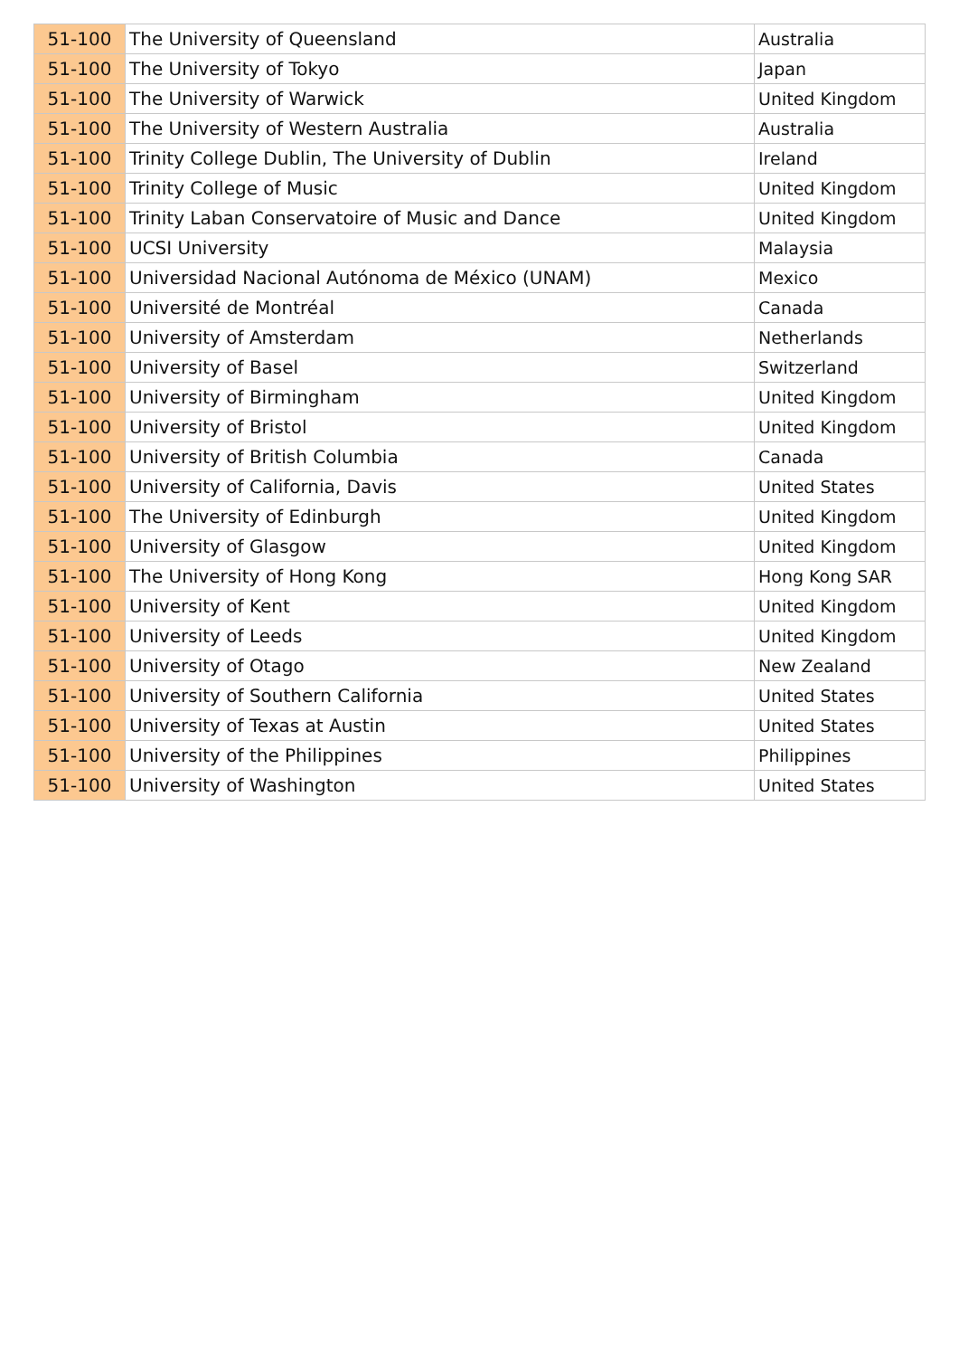| 51-100 | The University of Queensland | Australia |
| 51-100 | The University of Tokyo | Japan |
| 51-100 | The University of Warwick | United Kingdom |
| 51-100 | The University of Western Australia | Australia |
| 51-100 | Trinity College Dublin, The University of Dublin | Ireland |
| 51-100 | Trinity College of Music | United Kingdom |
| 51-100 | Trinity Laban Conservatoire of Music and Dance | United Kingdom |
| 51-100 | UCSI University | Malaysia |
| 51-100 | Universidad Nacional Autónoma de México (UNAM) | Mexico |
| 51-100 | Université de Montréal | Canada |
| 51-100 | University of Amsterdam | Netherlands |
| 51-100 | University of Basel | Switzerland |
| 51-100 | University of Birmingham | United Kingdom |
| 51-100 | University of Bristol | United Kingdom |
| 51-100 | University of British Columbia | Canada |
| 51-100 | University of California, Davis | United States |
| 51-100 | The University of Edinburgh | United Kingdom |
| 51-100 | University of Glasgow | United Kingdom |
| 51-100 | The University of Hong Kong | Hong Kong SAR |
| 51-100 | University of Kent | United Kingdom |
| 51-100 | University of Leeds | United Kingdom |
| 51-100 | University of Otago | New Zealand |
| 51-100 | University of Southern California | United States |
| 51-100 | University of Texas at Austin | United States |
| 51-100 | University of the Philippines | Philippines |
| 51-100 | University of Washington | United States |